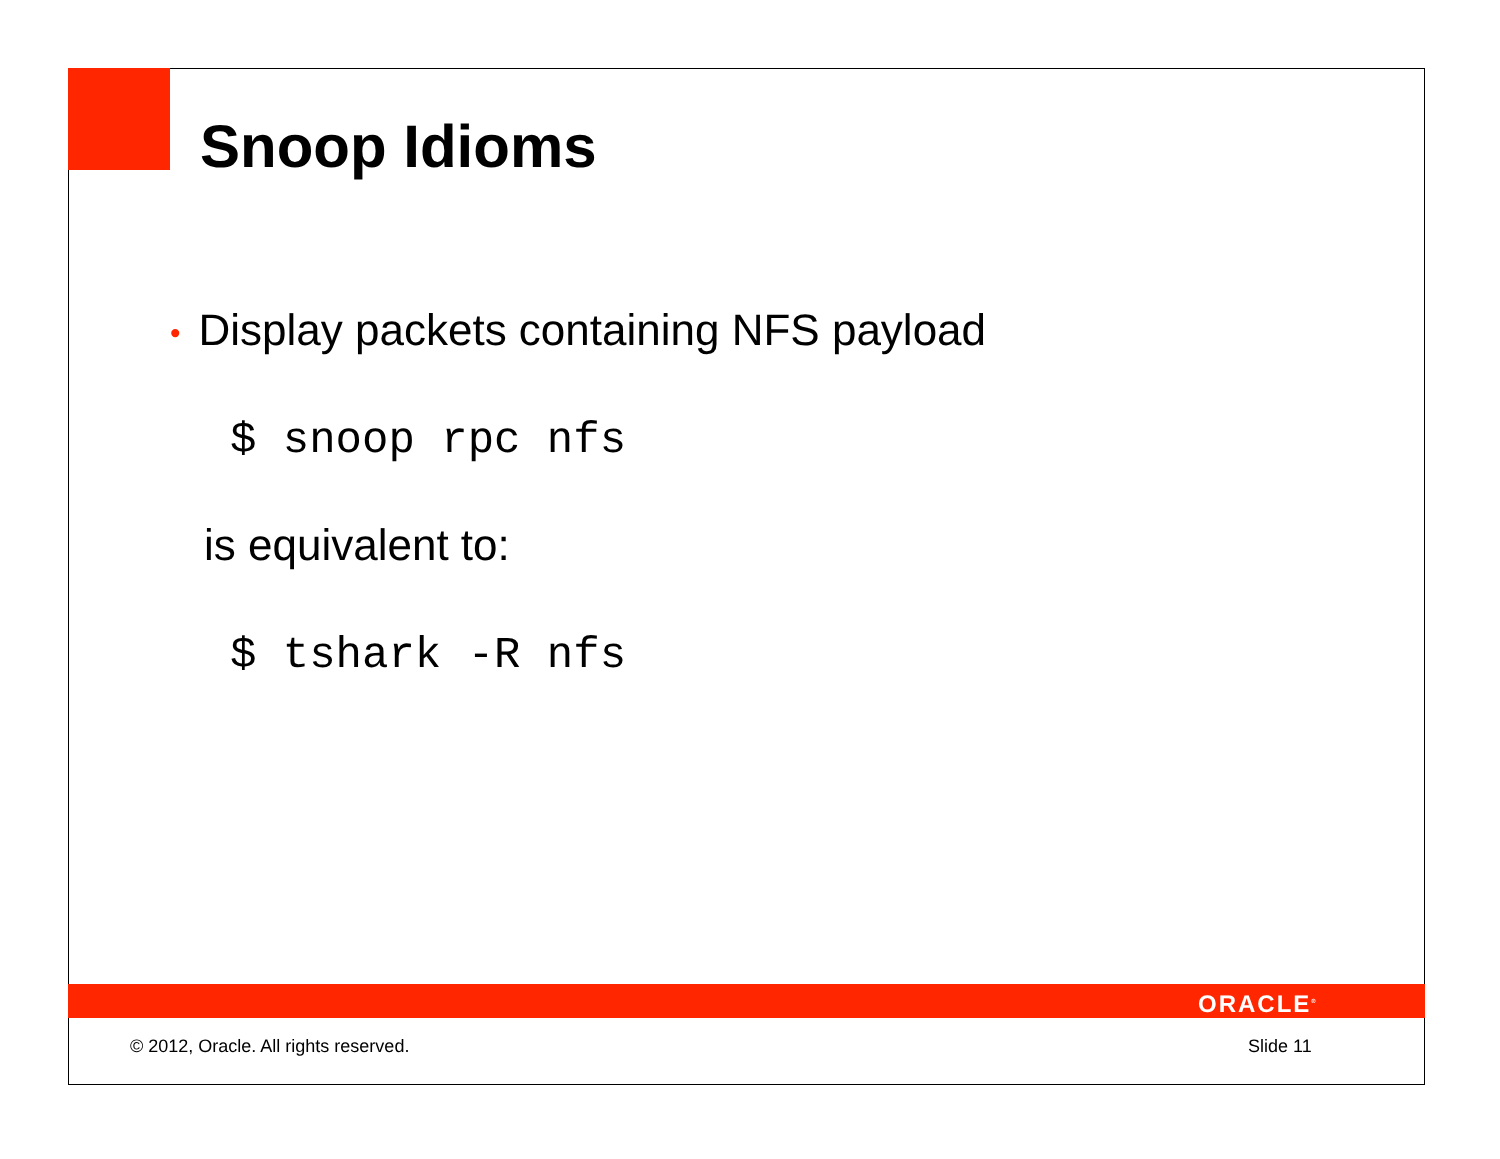Snoop Idioms
• Display packets containing NFS payload
$ snoop rpc nfs
is equivalent to:
$ tshark -R nfs
ORACLE<sup>®</sup>
© 2012, Oracle. All rights reserved.
Slide 11